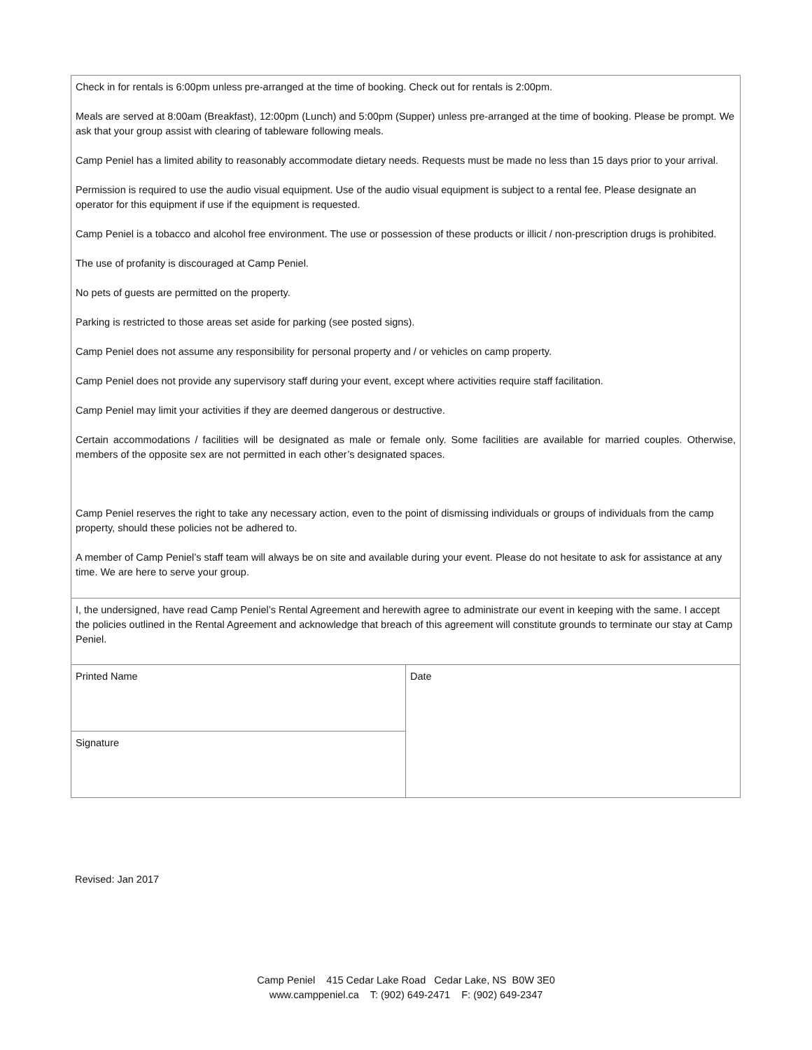| Check in for rentals is 6:00pm unless pre-arranged at the time of booking. Check out for rentals is 2:00pm. Meals are served at 8:00am (Breakfast), 12:00pm (Lunch) and 5:00pm (Supper) unless pre-arranged at the time of booking. Please be prompt. We ask that your group assist with clearing of tableware following meals. Camp Peniel has a limited ability to reasonably accommodate dietary needs. Requests must be made no less than 15 days prior to your arrival. Permission is required to use the audio visual equipment. Use of the audio visual equipment is subject to a rental fee. Please designate an operator for this equipment if use if the equipment is requested. Camp Peniel is a tobacco and alcohol free environment. The use or possession of these products or illicit / non-prescription drugs is prohibited. The use of profanity is discouraged at Camp Peniel. No pets of guests are permitted on the property. Parking is restricted to those areas set aside for parking (see posted signs). Camp Peniel does not assume any responsibility for personal property and / or vehicles on camp property. Camp Peniel does not provide any supervisory staff during your event, except where activities require staff facilitation. Camp Peniel may limit your activities if they are deemed dangerous or destructive. Certain accommodations / facilities will be designated as male or female only. Some facilities are available for married couples. Otherwise, members of the opposite sex are not permitted in each other’s designated spaces. Camp Peniel reserves the right to take any necessary action, even to the point of dismissing individuals or groups of individuals from the camp property, should these policies not be adhered to. A member of Camp Peniel’s staff team will always be on site and available during your event. Please do not hesitate to ask for assistance at any time. We are here to serve your group. | |
| I, the undersigned, have read Camp Peniel’s Rental Agreement and herewith agree to administrate our event in keeping with the same. I accept the policies outlined in the Rental Agreement and acknowledge that breach of this agreement will constitute grounds to terminate our stay at Camp Peniel. | |
| Printed Name | Date |
| Signature | |
Revised: Jan 2017
Camp Peniel 415 Cedar Lake Road Cedar Lake, NS B0W 3E0
www.camppeniel.ca T: (902) 649-2471 F: (902) 649-2347